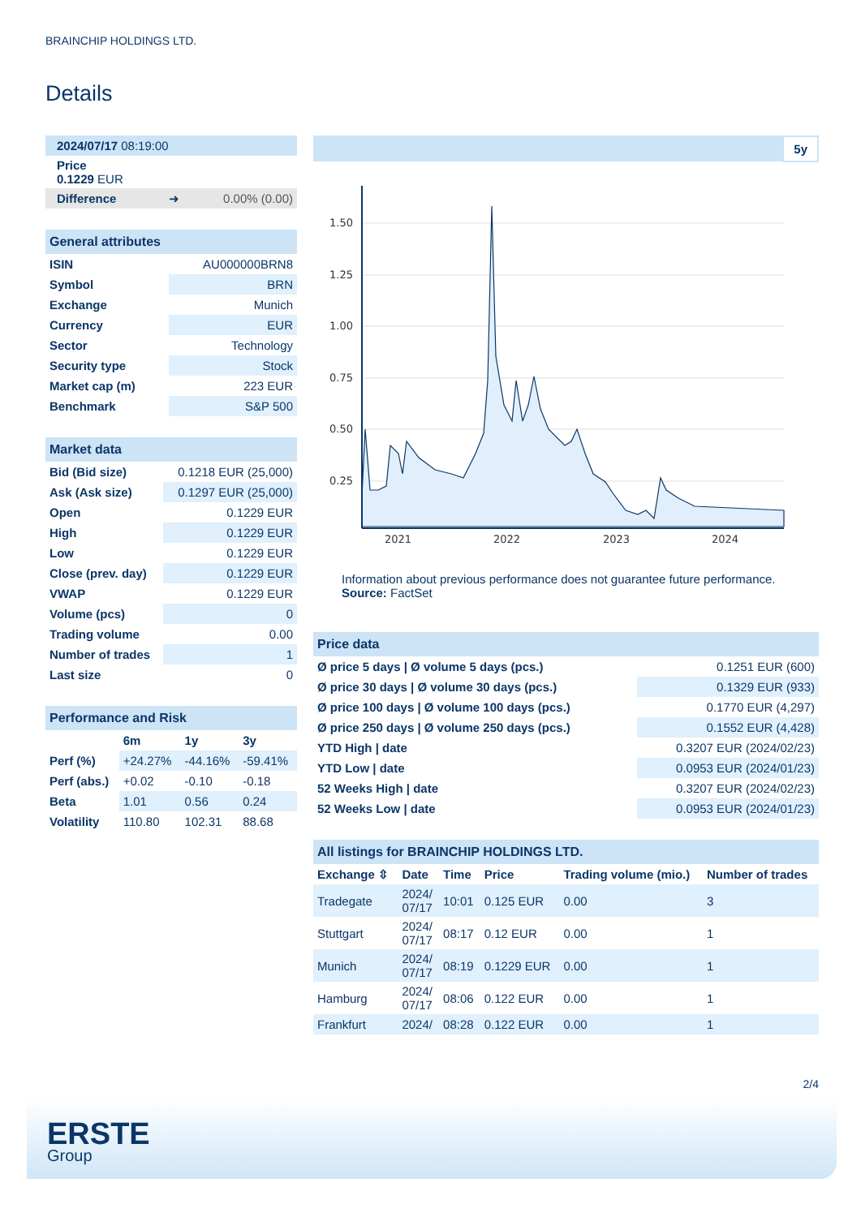BRAINCHIP HOLDINGS LTD.
Details
| 2024/07/17 08:19:00 |
| Price 0.1229 EUR |
| Difference ➜ 0.00% (0.00) |
General attributes
| ISIN | AU000000BRN8 |
| Symbol | BRN |
| Exchange | Munich |
| Currency | EUR |
| Sector | Technology |
| Security type | Stock |
| Market cap (m) | 223 EUR |
| Benchmark | S&P 500 |
Market data
| Bid (Bid size) | 0.1218 EUR (25,000) |
| Ask (Ask size) | 0.1297 EUR (25,000) |
| Open | 0.1229 EUR |
| High | 0.1229 EUR |
| Low | 0.1229 EUR |
| Close (prev. day) | 0.1229 EUR |
| VWAP | 0.1229 EUR |
| Volume (pcs) | 0 |
| Trading volume | 0.00 |
| Number of trades | 1 |
| Last size | 0 |
Performance and Risk
| | 6m | 1y | 3y |
| --- | --- | --- | --- |
| Perf (%) | +24.27% | -44.16% | -59.41% |
| Perf (abs.) | +0.02 | -0.10 | -0.18 |
| Beta | 1.01 | 0.56 | 0.24 |
| Volatility | 110.80 | 102.31 | 88.68 |
5y
1.50
1.25
1.00
0.75
0.50
0.25
2021
2022
2023
2024
Information about previous performance does not guarantee future performance.
Source: FactSet
Price data
| Ø price 5 days / Ø volume 5 days (pcs.) | 0.1251 EUR (600) |
| Ø price 30 days / Ø volume 30 days (pcs.) | 0.1329 EUR (933) |
| Ø price 100 days / Ø volume 100 days (pcs.) | 0.1770 EUR (4,297) |
| Ø price 250 days / Ø volume 250 days (pcs.) | 0.1552 EUR (4,428) |
| YTD High / date | 0.3207 EUR (2024/02/23) |
| YTD Low / date | 0.0953 EUR (2024/01/23) |
| 52 Weeks High / date | 0.3207 EUR (2024/02/23) |
| 52 Weeks Low / date | 0.0953 EUR (2024/01/23) |
All listings for BRAINCHIP HOLDINGS LTD.
| Exchange ⇳ | Date | Time | Price | Trading volume (mio.) | Number of trades |
| --- | --- | --- | --- | --- | --- |
| Tradegate | 2024/ 07/17 | 10:01 | 0.125 EUR | 0.00 | 3 |
| Stuttgart | 2024/ 07/17 | 08:17 | 0.12 EUR | 0.00 | 1 |
| Munich | 2024/ 07/17 | 08:19 | 0.1229 EUR | 0.00 | 1 |
| Hamburg | 2024/ 07/17 | 08:06 | 0.122 EUR | 0.00 | 1 |
| Frankfurt | 2024/ | 08:28 | 0.122 EUR | 0.00 | 1 |
2/4
ERSTE
Group